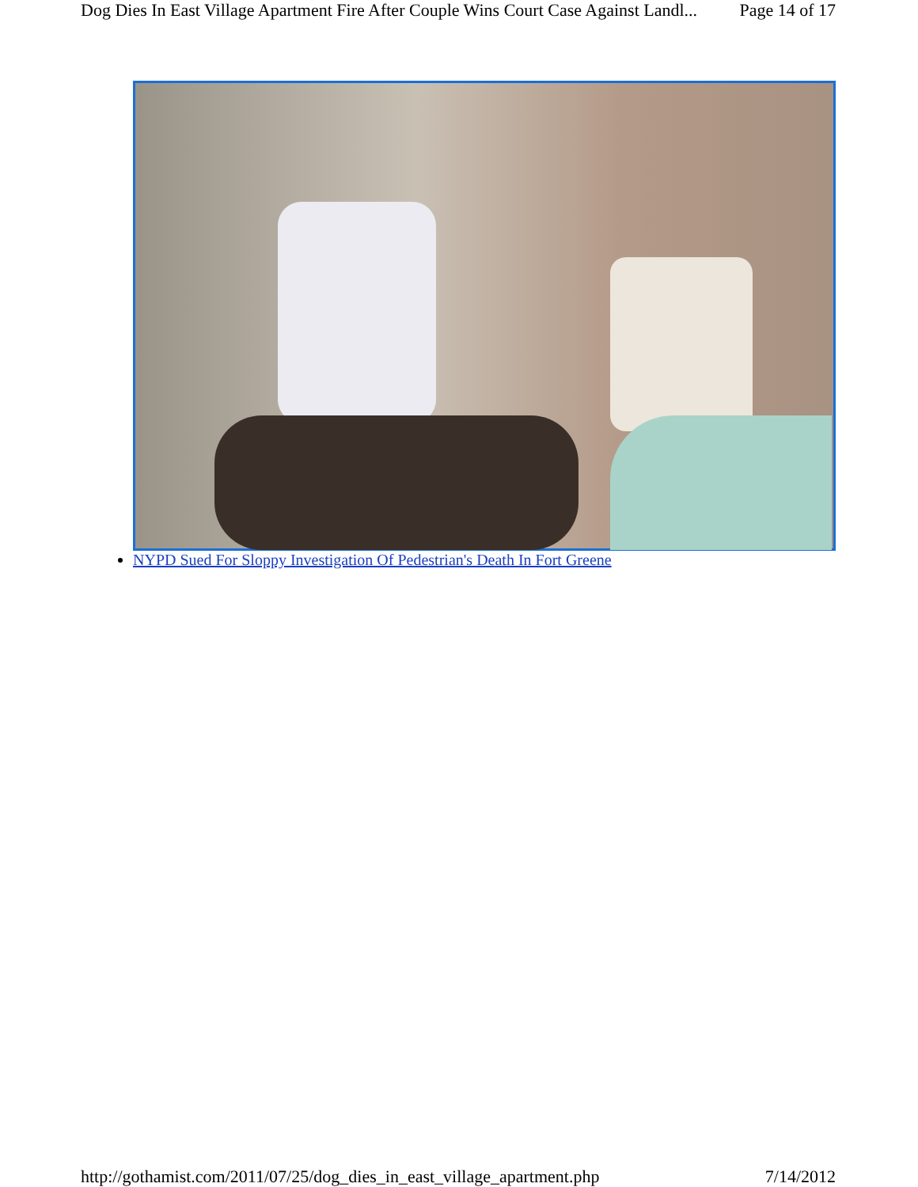Dog Dies In East Village Apartment Fire After Couple Wins Court Case Against Landl... Page 14 of 17
NYPD Sued For Sloppy Investigation Of Pedestrian's Death In Fort Greene
http://gothamist.com/2011/07/25/dog_dies_in_east_village_apartment.php 7/14/2012